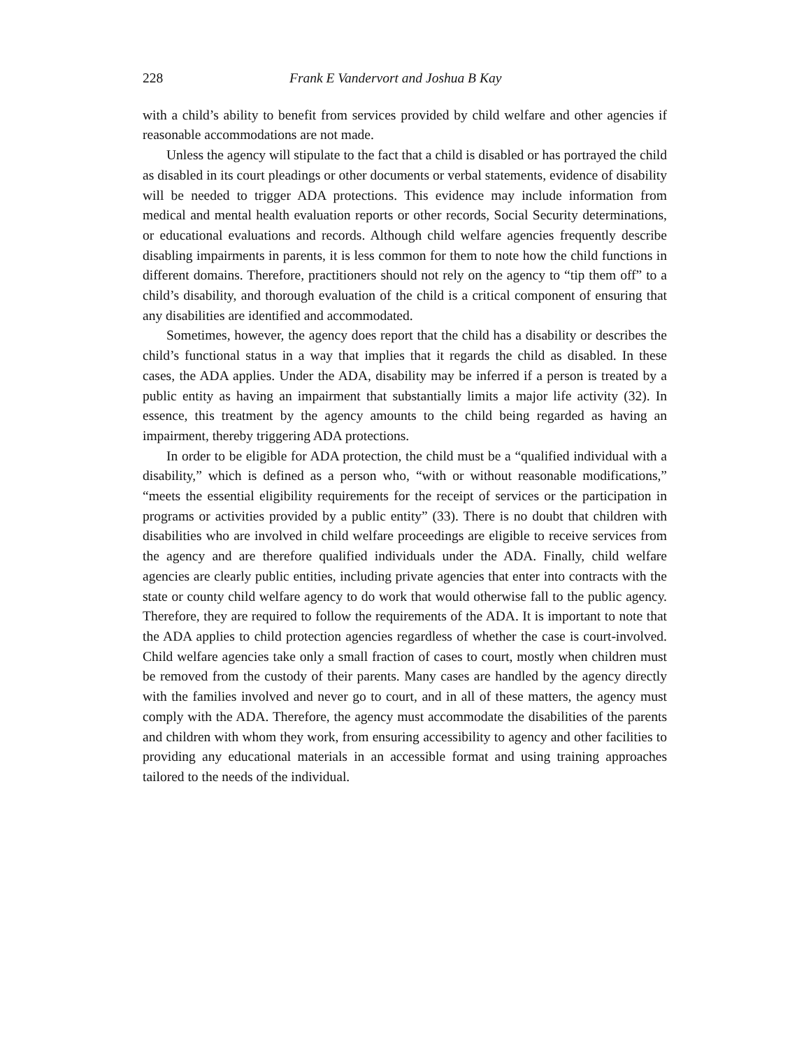228 Frank E Vandervort and Joshua B Kay
with a child’s ability to benefit from services provided by child welfare and other agencies if reasonable accommodations are not made.
Unless the agency will stipulate to the fact that a child is disabled or has portrayed the child as disabled in its court pleadings or other documents or verbal statements, evidence of disability will be needed to trigger ADA protections. This evidence may include information from medical and mental health evaluation reports or other records, Social Security determinations, or educational evaluations and records. Although child welfare agencies frequently describe disabling impairments in parents, it is less common for them to note how the child functions in different domains. Therefore, practitioners should not rely on the agency to “tip them off” to a child’s disability, and thorough evaluation of the child is a critical component of ensuring that any disabilities are identified and accommodated.
Sometimes, however, the agency does report that the child has a disability or describes the child’s functional status in a way that implies that it regards the child as disabled. In these cases, the ADA applies. Under the ADA, disability may be inferred if a person is treated by a public entity as having an impairment that substantially limits a major life activity (32). In essence, this treatment by the agency amounts to the child being regarded as having an impairment, thereby triggering ADA protections.
In order to be eligible for ADA protection, the child must be a “qualified individual with a disability,” which is defined as a person who, “with or without reasonable modifications,” “meets the essential eligibility requirements for the receipt of services or the participation in programs or activities provided by a public entity” (33). There is no doubt that children with disabilities who are involved in child welfare proceedings are eligible to receive services from the agency and are therefore qualified individuals under the ADA. Finally, child welfare agencies are clearly public entities, including private agencies that enter into contracts with the state or county child welfare agency to do work that would otherwise fall to the public agency. Therefore, they are required to follow the requirements of the ADA. It is important to note that the ADA applies to child protection agencies regardless of whether the case is court-involved. Child welfare agencies take only a small fraction of cases to court, mostly when children must be removed from the custody of their parents. Many cases are handled by the agency directly with the families involved and never go to court, and in all of these matters, the agency must comply with the ADA. Therefore, the agency must accommodate the disabilities of the parents and children with whom they work, from ensuring accessibility to agency and other facilities to providing any educational materials in an accessible format and using training approaches tailored to the needs of the individual.